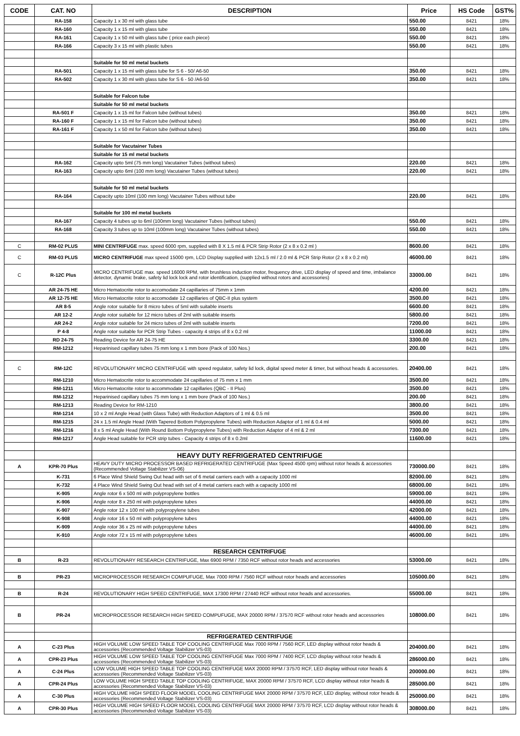| CODE | CAT. NO | DESCRIPTION | Price | HS Code | GST% |
| --- | --- | --- | --- | --- | --- |
| | RA-158 | Capacity 1 x 30 ml with glass tube | 550.00 | 8421 | 18% |
| | RA-160 | Capacity 1 x 15 ml with glass tube | 550.00 | 8421 | 18% |
| | RA-161 | Capacity 1 x 50 ml with glass tube ( price each piece) | 550.00 | 8421 | 18% |
| | RA-166 | Capacity 3 x 15 ml with plastic tubes | 550.00 | 8421 | 18% |
| | | Suitable for 50 ml metal buckets | | | |
| | RA-501 | Capacity 1 x 15 ml with glass tube for S 6 - 50/ A6-50 | 350.00 | 8421 | 18% |
| | RA-502 | Capacity 1 x 30 ml with glass tube for S 6 - 50 /A6-50 | 350.00 | 8421 | 18% |
| | | Suitable for Falcon tube | | | |
| | | Suitable for 50 ml metal buckets | | | |
| | RA-501 F | Capacity 1 x 15 ml for Falcon tube (without tubes) | 350.00 | 8421 | 18% |
| | RA-160 F | Capacity 1 x 15 ml for Falcon tube (without tubes) | 350.00 | 8421 | 18% |
| | RA-161 F | Capacity 1 x 50 ml for Falcon tube (without tubes) | 350.00 | 8421 | 18% |
| | | Suitable for Vacutainer Tubes | | | |
| | | Suitable for 15 ml metal buckets | | | |
| | RA-162 | Capacity upto 5ml (75 mm long) Vacutainer Tubes (without tubes) | 220.00 | 8421 | 18% |
| | RA-163 | Capacity upto 6ml (100 mm long) Vacutainer Tubes (without tubes) | 220.00 | 8421 | 18% |
| | | Suitable for 50 ml metal buckets | | | |
| | RA-164 | Capacity upto 10ml (100 mm long) Vacutainer Tubes without tube | 220.00 | 8421 | 18% |
| | | Suitable for 100 ml metal buckets | | | |
| | RA-167 | Capacity 4 tubes up to 6ml (100mm long) Vacutainer Tubes (without tubes) | 550.00 | 8421 | 18% |
| | RA-168 | Capacity 3 tubes up to 10ml (100mm long) Vacutainer Tubes (without tubes) | 550.00 | 8421 | 18% |
| C | RM-02 PLUS | MINI CENTRIFUGE max. speed 6000 rpm, supplied with 8 X 1.5 ml & PCR Strip Rotor (2 x 8 x 0.2 ml ) | 8600.00 | 8421 | 18% |
| C | RM-03 PLUS | MICRO CENTRIFUGE max speed 15000 rpm, LCD Display supplied with 12x1.5 ml / 2.0 ml & PCR Strip Rotor (2 x 8 x 0.2 ml) | 46000.00 | 8421 | 18% |
| C | R-12C Plus | MICRO CENTRIFUGE max. speed 16000 RPM, with brushless induction motor, frequency drive, LED display of speed and time, imbalance detector, dynamic brake, safety lid lock lock and rotor identification, (supplied without rotors and accessories) | 33000.00 | 8421 | 18% |
| | AR 24-75 HE | Micro Hematocrite rotor to accomodate 24 capillaries of 75mm x 1mm | 4200.00 | 8421 | 18% |
| | AR 12-75 HE | Micro Hematocrite rotor to accomodate 12 capillaries of QBC-II plus system | 3500.00 | 8421 | 18% |
| | AR 8-5 | Angle rotor suitable for 8 micro tubes of 5ml with suitable inserts | 6600.00 | 8421 | 18% |
| | AR 12-2 | Angle rotor suitable for 12 micro tubes of 2ml with suitable inserts | 5800.00 | 8421 | 18% |
| | AR 24-2 | Angle rotor suitable for 24 micro tubes of 2ml with suitable inserts | 7200.00 | 8421 | 18% |
| | P 4-8 | Angle rotor suitable for PCR Strip Tubes - capacity 4 strips of 8 x 0.2 ml | 11000.00 | 8421 | 18% |
| | RD 24-75 | Reading Device for AR 24-75 HE | 3300.00 | 8421 | 18% |
| | RM-1212 | Heparinised capillary tubes 75 mm long x 1 mm bore (Pack of 100 Nos.) | 200.00 | 8421 | 18% |
| C | RM-12C | REVOLUTIONARY MICRO CENTRIFUGE with speed regulator, safety lid lock, digital speed meter & timer, but without heads & accessories. | 20400.00 | 8421 | 18% |
| | RM-1210 | Micro Hematocrite rotor to accommodate 24 capillaries of 75 mm x 1 mm | 3500.00 | 8421 | 18% |
| | RM-1211 | Micro Hematocrite rotor to accommodate 12 capillaries (QBC - II Plus) | 3500.00 | 8421 | 18% |
| | RM-1212 | Heparinised capillary tubes 75 mm long x 1 mm bore (Pack of 100 Nos.) | 200.00 | 8421 | 18% |
| | RM-1213 | Reading Device for RM-1210 | 3800.00 | 8421 | 18% |
| | RM-1214 | 10 x 2 ml Angle Head (with Glass Tube) with Reduction Adaptors of 1 ml & 0.5 ml | 3500.00 | 8421 | 18% |
| | RM-1215 | 24 x 1.5 ml Angle Head (With Tapered Bottom Polypropylene Tubes) with Reduction Adaptor of 1 ml & 0.4 ml | 5000.00 | 8421 | 18% |
| | RM-1216 | 8 x 5 ml Angle Head (With Round Bottom Polypropylene Tubes) with Reduction Adaptor of 4 ml & 2 ml | 7300.00 | 8421 | 18% |
| | RM-1217 | Angle Head suitable for PCR strip tubes - Capacity 4 strips of 8 x 0.2ml | 11600.00 | 8421 | 18% |
| | | HEAVY DUTY REFRIGERATED CENTRIFUGE | | | |
| A | KPR-70 Plus | HEAVY DUTY MICRO PROCESSOR BASED REFRIGERATED CENTRIFUGE (Max Speed 4500 rpm) without rotor heads & accessories (Recommended Voltage Stabilizer VS-06) | 730000.00 | 8421 | 18% |
| | K-731 | 6 Place Wind Shield Swing Out head with set of 6 metal carriers each with a capacity 1000 ml | 82000.00 | 8421 | 18% |
| | K-732 | 4 Place Wind Shield Swing Out head with set of 4 metal carriers each with a capacity 1000 ml | 68000.00 | 8421 | 18% |
| | K-905 | Angle rotor 6 x 500 ml with polypropylene bottles | 59000.00 | 8421 | 18% |
| | K-906 | Angle rotor 8 x 250 ml with polypropylene tubes | 44000.00 | 8421 | 18% |
| | K-907 | Angle rotor 12 x 100 ml with polypropylene tubes | 42000.00 | 8421 | 18% |
| | K-908 | Angle rotor 16 x 50 ml with polypropylene tubes | 44000.00 | 8421 | 18% |
| | K-909 | Angle rotor 36 x 25 ml with polypropylene tubes | 44000.00 | 8421 | 18% |
| | K-910 | Angle rotor 72 x 15 ml with polypropylene tubes | 46000.00 | 8421 | 18% |
| | | RESEARCH CENTRIFUGE | | | |
| B | R-23 | REVOLUTIONARY RESEARCH CENTRIFUGE, Max 6900 RPM / 7350 RCF without rotor heads and accessories | 53000.00 | 8421 | 18% |
| B | PR-23 | MICROPROCESSOR RESEARCH COMPUFUGE, Max 7000 RPM / 7560 RCF without rotor heads and accessories | 105000.00 | 8421 | 18% |
| B | R-24 | REVOLUTIONARY HIGH SPEED CENTRIFUGE, MAX 17300 RPM / 27440 RCF without rotor heads and accessories. | 55000.00 | 8421 | 18% |
| B | PR-24 | MICROPROCESSOR RESEARCH HIGH SPEED COMPUFUGE, MAX 20000 RPM / 37570 RCF without rotor heads and accessories | 108000.00 | 8421 | 18% |
| | | REFRIGERATED CENTRIFUGE | | | |
| A | C-23 Plus | HIGH VOLUME LOW SPEED TABLE TOP COOLING CENTRIFUGE Max 7000 RPM / 7560 RCF, LED display without rotor heads & accessories (Recommended Voltage Stabilizer VS-03) | 204000.00 | 8421 | 18% |
| A | CPR-23 Plus | HIGH VOLUME LOW SPEED TABLE TOP COOLING CENTRIFUGE Max 7000 RPM / 7400 RCF, LCD display without rotor heads & accessories (Recommended Voltage Stabilizer VS-03) | 286000.00 | 8421 | 18% |
| A | C-24 Plus | LOW VOLUME HIGH SPEED TABLE TOP COOLING CENTRIFUGE MAX 20000 RPM / 37570 RCF, LED display without rotor heads & accessories (Recommended Voltage Stabilizer VS-03) | 200000.00 | 8421 | 18% |
| A | CPR-24 Plus | LOW VOLUME HIGH SPEED TABLE TOP COOLING CENTRIFUGE, MAX 20000 RPM / 37570 RCF, LCD display without rotor heads & accessories (Recommended Voltage Stabilizer VS-03) | 285000.00 | 8421 | 18% |
| A | C-30 Plus | HIGH VOLUME HIGH SPEED FLOOR MODEL COOLING CENTRIFUGE MAX 20000 RPM / 37570 RCF, LED display, without rotor heads & accessories (Recommended Voltage Stabilizer VS-03) | 250000.00 | 8421 | 18% |
| A | CPR-30 Plus | HIGH VOLUME HIGH SPEED FLOOR MODEL COOLING CENTRIFUGE MAX 20000 RPM / 37570 RCF, LCD display without rotor heads & accessories (Recommended Voltage Stabilizer VS-03) | 308000.00 | 8421 | 18% |